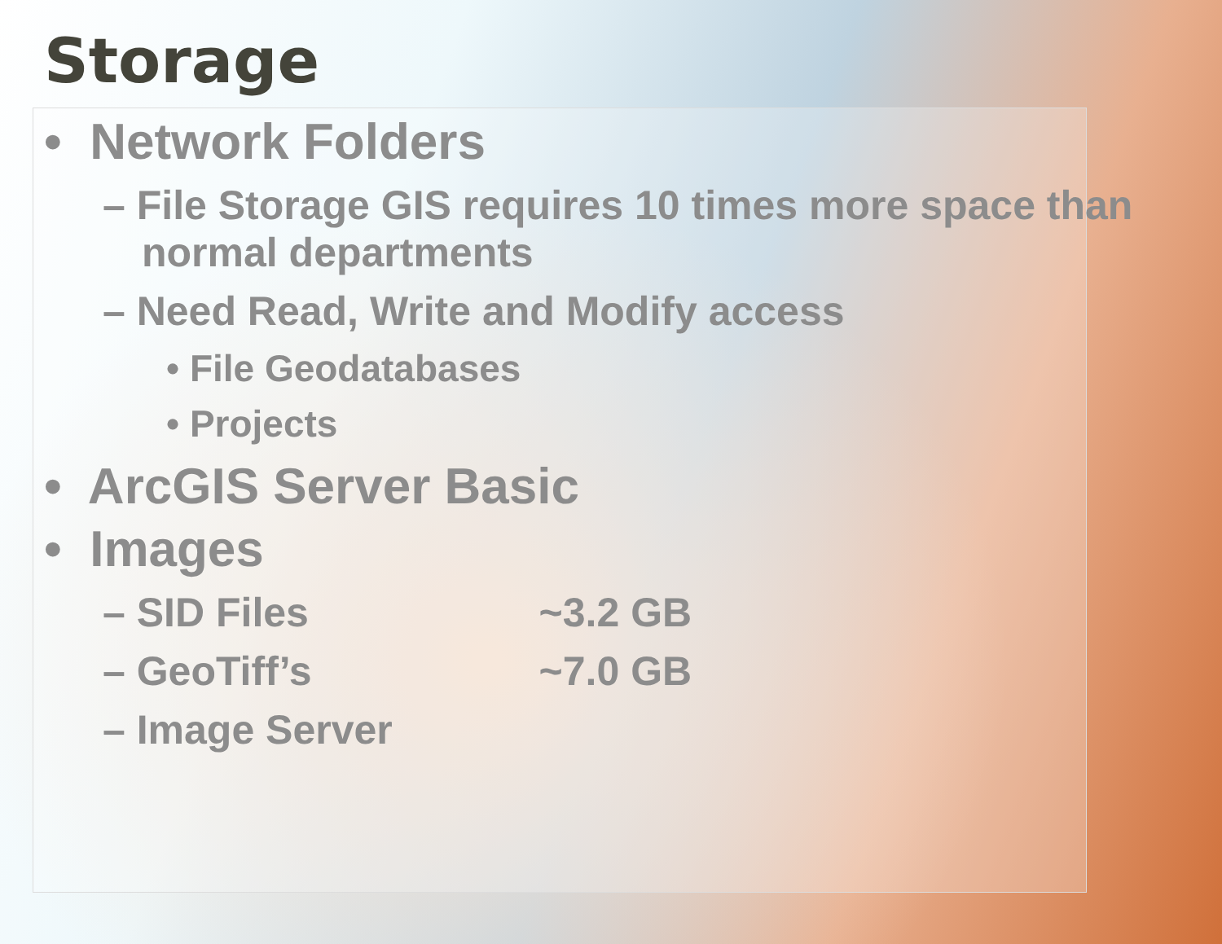Storage
• Network Folders
– File Storage GIS requires 10 times more space than normal departments
– Need Read, Write and Modify access
• File Geodatabases
• Projects
• ArcGIS Server Basic
• Images
– SID Files ~3.2 GB
– GeoTiff’s ~7.0 GB
– Image Server